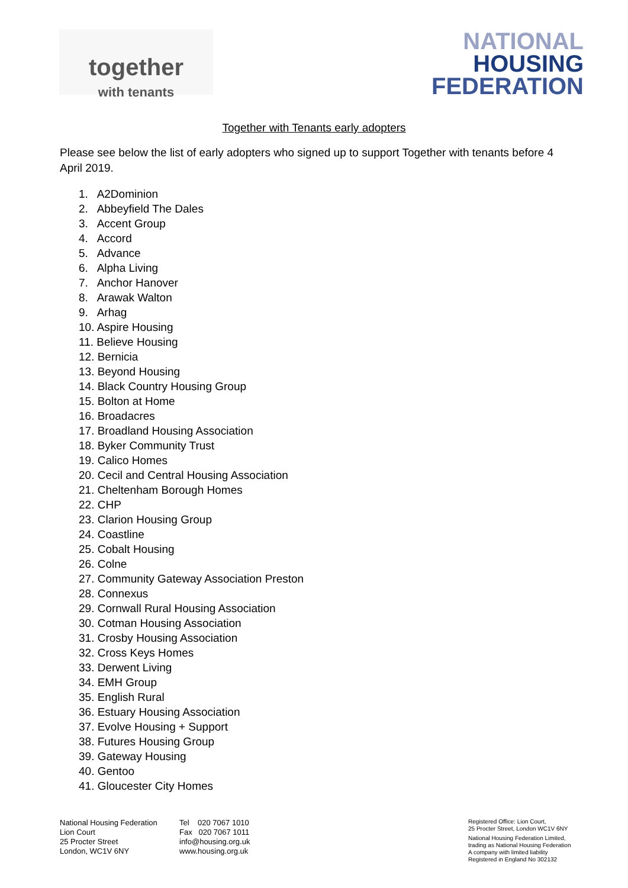together
with tenants
NATIONAL
HOUSING
FEDERATION
Together with Tenants early adopters
Please see below the list of early adopters who signed up to support Together with tenants before 4 April 2019.
1. A2Dominion
2. Abbeyfield The Dales
3. Accent Group
4. Accord
5. Advance
6. Alpha Living
7. Anchor Hanover
8. Arawak Walton
9. Arhag
10. Aspire Housing
11. Believe Housing
12. Bernicia
13. Beyond Housing
14. Black Country Housing Group
15. Bolton at Home
16. Broadacres
17. Broadland Housing Association
18. Byker Community Trust
19. Calico Homes
20. Cecil and Central Housing Association
21. Cheltenham Borough Homes
22. CHP
23. Clarion Housing Group
24. Coastline
25. Cobalt Housing
26. Colne
27. Community Gateway Association Preston
28. Connexus
29. Cornwall Rural Housing Association
30. Cotman Housing Association
31. Crosby Housing Association
32. Cross Keys Homes
33. Derwent Living
34. EMH Group
35. English Rural
36. Estuary Housing Association
37. Evolve Housing + Support
38. Futures Housing Group
39. Gateway Housing
40. Gentoo
41. Gloucester City Homes
National Housing Federation
Lion Court
25 Procter Street
London, WC1V 6NY
Tel 020 7067 1010
Fax 020 7067 1011
info@housing.org.uk
www.housing.org.uk
Registered Office: Lion Court,
25 Procter Street, London WC1V 6NY
National Housing Federation Limited,
trading as National Housing Federation
A company with limited liability
Registered in England No 302132